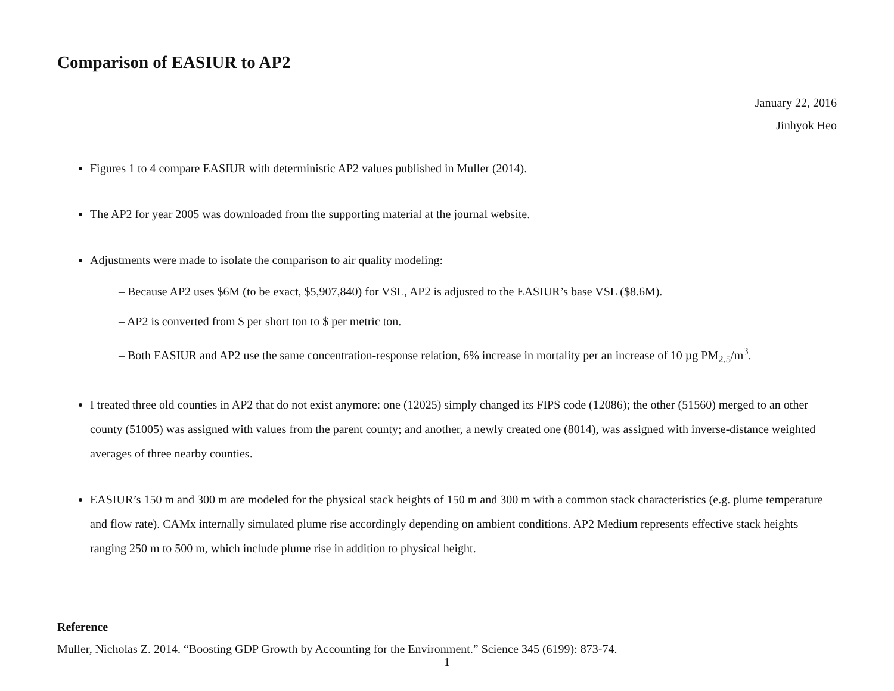Comparison of EASIUR to AP2
January 22, 2016
Jinhyok Heo
Figures 1 to 4 compare EASIUR with deterministic AP2 values published in Muller (2014).
The AP2 for year 2005 was downloaded from the supporting material at the journal website.
Adjustments were made to isolate the comparison to air quality modeling:
– Because AP2 uses $6M (to be exact, $5,907,840) for VSL, AP2 is adjusted to the EASIUR’s base VSL ($8.6M).
– AP2 is converted from $ per short ton to $ per metric ton.
– Both EASIUR and AP2 use the same concentration-response relation, 6% increase in mortality per an increase of 10 µg PM<sub>2.5</sub>/m<sup>3</sup>.
I treated three old counties in AP2 that do not exist anymore: one (12025) simply changed its FIPS code (12086); the other (51560) merged to an other county (51005) was assigned with values from the parent county; and another, a newly created one (8014), was assigned with inverse-distance weighted averages of three nearby counties.
EASIUR’s 150 m and 300 m are modeled for the physical stack heights of 150 m and 300 m with a common stack characteristics (e.g. plume temperature and flow rate). CAMx internally simulated plume rise accordingly depending on ambient conditions. AP2 Medium represents effective stack heights ranging 250 m to 500 m, which include plume rise in addition to physical height.
Reference
Muller, Nicholas Z. 2014. “Boosting GDP Growth by Accounting for the Environment.” Science 345 (6199): 873-74.
1